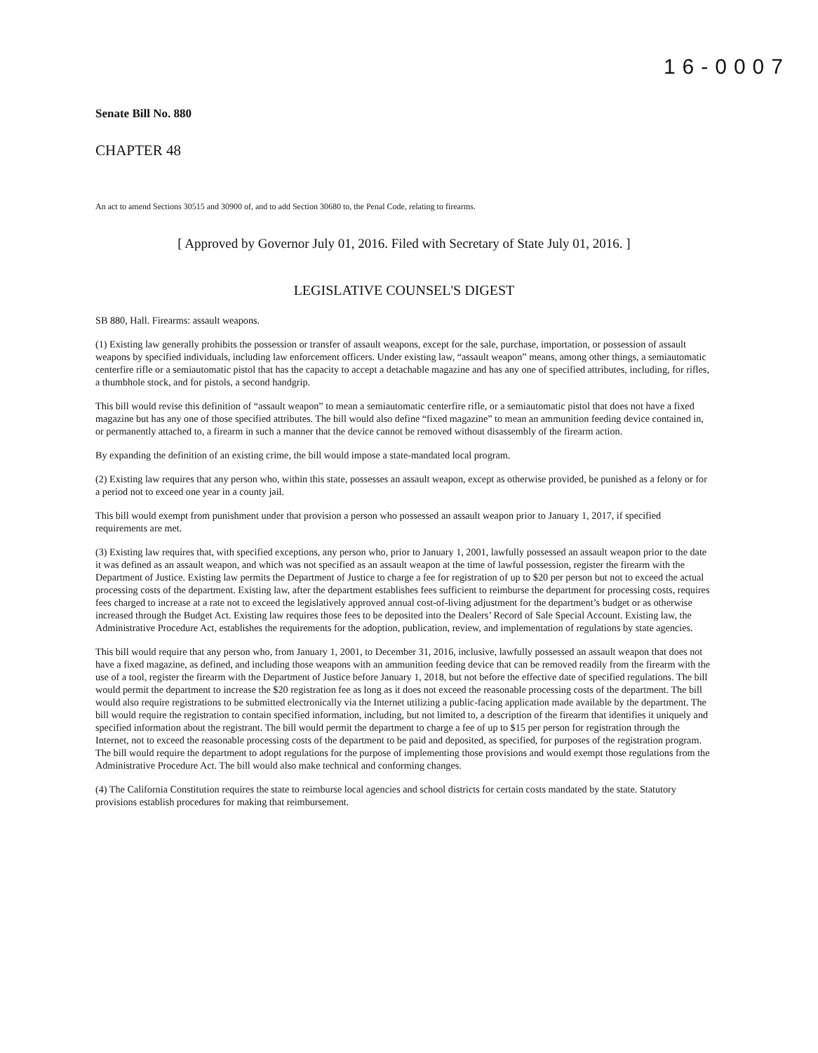16-0007
Senate Bill No. 880
CHAPTER 48
An act to amend Sections 30515 and 30900 of, and to add Section 30680 to, the Penal Code, relating to firearms.
[ Approved by Governor July 01, 2016. Filed with Secretary of State July 01, 2016. ]
LEGISLATIVE COUNSEL'S DIGEST
SB 880, Hall. Firearms: assault weapons.
(1) Existing law generally prohibits the possession or transfer of assault weapons, except for the sale, purchase, importation, or possession of assault weapons by specified individuals, including law enforcement officers. Under existing law, “assault weapon” means, among other things, a semiautomatic centerfire rifle or a semiautomatic pistol that has the capacity to accept a detachable magazine and has any one of specified attributes, including, for rifles, a thumbhole stock, and for pistols, a second handgrip.
This bill would revise this definition of “assault weapon” to mean a semiautomatic centerfire rifle, or a semiautomatic pistol that does not have a fixed magazine but has any one of those specified attributes. The bill would also define “fixed magazine” to mean an ammunition feeding device contained in, or permanently attached to, a firearm in such a manner that the device cannot be removed without disassembly of the firearm action.
By expanding the definition of an existing crime, the bill would impose a state-mandated local program.
(2) Existing law requires that any person who, within this state, possesses an assault weapon, except as otherwise provided, be punished as a felony or for a period not to exceed one year in a county jail.
This bill would exempt from punishment under that provision a person who possessed an assault weapon prior to January 1, 2017, if specified requirements are met.
(3) Existing law requires that, with specified exceptions, any person who, prior to January 1, 2001, lawfully possessed an assault weapon prior to the date it was defined as an assault weapon, and which was not specified as an assault weapon at the time of lawful possession, register the firearm with the Department of Justice. Existing law permits the Department of Justice to charge a fee for registration of up to $20 per person but not to exceed the actual processing costs of the department. Existing law, after the department establishes fees sufficient to reimburse the department for processing costs, requires fees charged to increase at a rate not to exceed the legislatively approved annual cost-of-living adjustment for the department’s budget or as otherwise increased through the Budget Act. Existing law requires those fees to be deposited into the Dealers’ Record of Sale Special Account. Existing law, the Administrative Procedure Act, establishes the requirements for the adoption, publication, review, and implementation of regulations by state agencies.
This bill would require that any person who, from January 1, 2001, to December 31, 2016, inclusive, lawfully possessed an assault weapon that does not have a fixed magazine, as defined, and including those weapons with an ammunition feeding device that can be removed readily from the firearm with the use of a tool, register the firearm with the Department of Justice before January 1, 2018, but not before the effective date of specified regulations. The bill would permit the department to increase the $20 registration fee as long as it does not exceed the reasonable processing costs of the department. The bill would also require registrations to be submitted electronically via the Internet utilizing a public-facing application made available by the department. The bill would require the registration to contain specified information, including, but not limited to, a description of the firearm that identifies it uniquely and specified information about the registrant. The bill would permit the department to charge a fee of up to $15 per person for registration through the Internet, not to exceed the reasonable processing costs of the department to be paid and deposited, as specified, for purposes of the registration program. The bill would require the department to adopt regulations for the purpose of implementing those provisions and would exempt those regulations from the Administrative Procedure Act. The bill would also make technical and conforming changes.
(4) The California Constitution requires the state to reimburse local agencies and school districts for certain costs mandated by the state. Statutory provisions establish procedures for making that reimbursement.